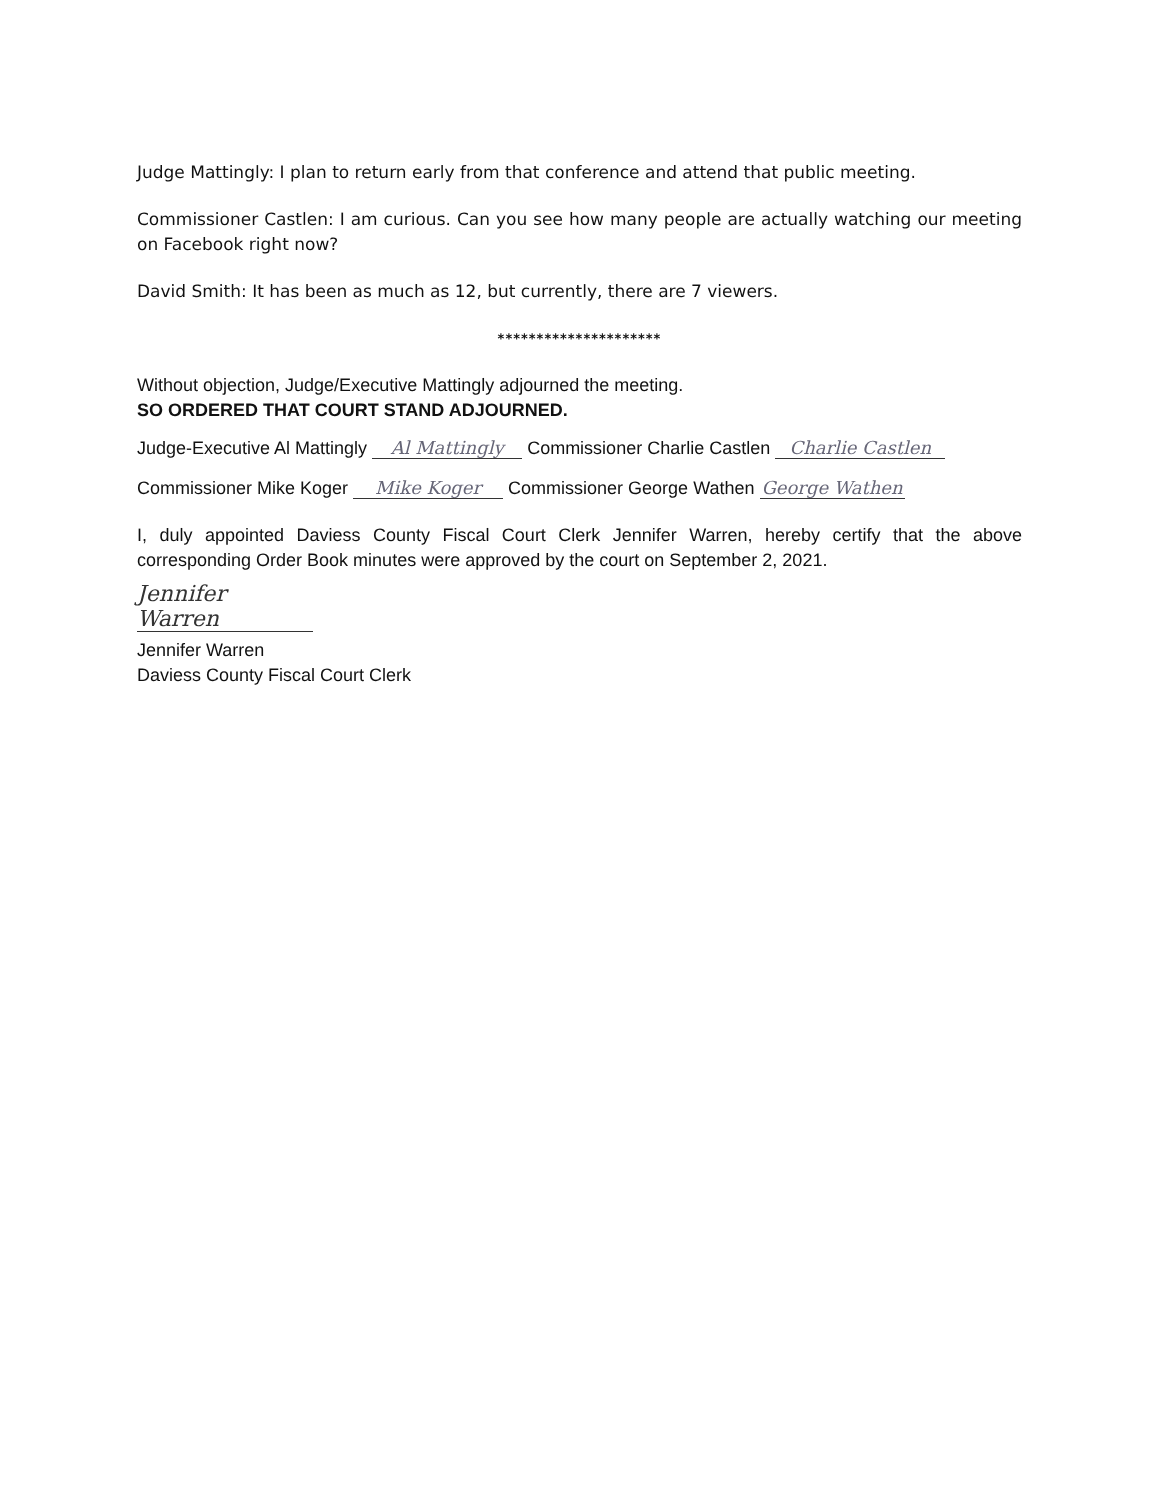Judge Mattingly: I plan to return early from that conference and attend that public meeting.
Commissioner Castlen: I am curious. Can you see how many people are actually watching our meeting on Facebook right now?
David Smith: It has been as much as 12, but currently, there are 7 viewers.
*********************
Without objection, Judge/Executive Mattingly adjourned the meeting.
SO ORDERED THAT COURT STAND ADJOURNED.
Judge-Executive Al Mattingly Al Mattingly Commissioner Charlie Castlen Charlie Castlen
Commissioner Mike Koger Mike Koger Commissioner George Wathen George Wathen
I, duly appointed Daviess County Fiscal Court Clerk Jennifer Warren, hereby certify that the above corresponding Order Book minutes were approved by the court on September 2, 2021.
Jennifer Warren
Jennifer Warren
Daviess County Fiscal Court Clerk